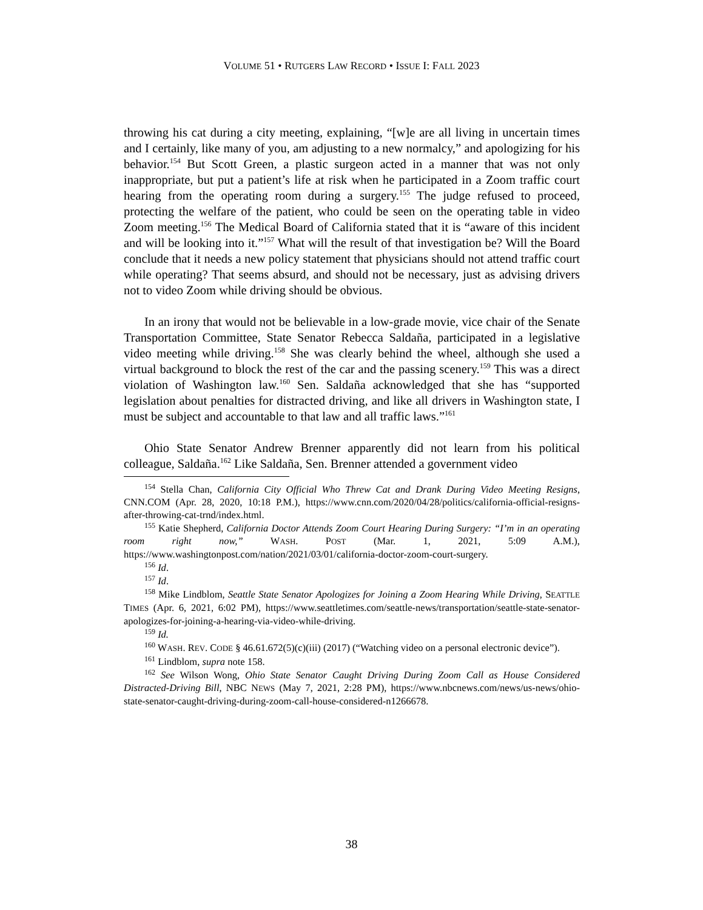VOLUME 51 • RUTGERS LAW RECORD • ISSUE I: FALL 2023
throwing his cat during a city meeting, explaining, “[w]e are all living in uncertain times and I certainly, like many of you, am adjusting to a new normalcy,” and apologizing for his behavior.<sup>154</sup> But Scott Green, a plastic surgeon acted in a manner that was not only inappropriate, but put a patient’s life at risk when he participated in a Zoom traffic court hearing from the operating room during a surgery.<sup>155</sup> The judge refused to proceed, protecting the welfare of the patient, who could be seen on the operating table in video Zoom meeting.<sup>156</sup> The Medical Board of California stated that it is “aware of this incident and will be looking into it.”<sup>157</sup> What will the result of that investigation be? Will the Board conclude that it needs a new policy statement that physicians should not attend traffic court while operating? That seems absurd, and should not be necessary, just as advising drivers not to video Zoom while driving should be obvious.
In an irony that would not be believable in a low-grade movie, vice chair of the Senate Transportation Committee, State Senator Rebecca Saldaña, participated in a legislative video meeting while driving.<sup>158</sup> She was clearly behind the wheel, although she used a virtual background to block the rest of the car and the passing scenery.<sup>159</sup> This was a direct violation of Washington law.<sup>160</sup> Sen. Saldaña acknowledged that she has “supported legislation about penalties for distracted driving, and like all drivers in Washington state, I must be subject and accountable to that law and all traffic laws.”<sup>161</sup>
Ohio State Senator Andrew Brenner apparently did not learn from his political colleague, Saldaña.<sup>162</sup> Like Saldaña, Sen. Brenner attended a government video
<sup>154</sup> Stella Chan, California City Official Who Threw Cat and Drank During Video Meeting Resigns, CNN.COM (Apr. 28, 2020, 10:18 P.M.), https://www.cnn.com/2020/04/28/politics/california-official-resigns-after-throwing-cat-trnd/index.html.
<sup>155</sup> Katie Shepherd, California Doctor Attends Zoom Court Hearing During Surgery: “I’m in an operating room right now,” WASH. POST (Mar. 1, 2021, 5:09 A.M.), https://www.washingtonpost.com/nation/2021/03/01/california-doctor-zoom-court-surgery.
<sup>156</sup> Id.
<sup>157</sup> Id.
<sup>158</sup> Mike Lindblom, Seattle State Senator Apologizes for Joining a Zoom Hearing While Driving, SEATTLE TIMES (Apr. 6, 2021, 6:02 PM), https://www.seattletimes.com/seattle-news/transportation/seattle-state-senator-apologizes-for-joining-a-hearing-via-video-while-driving.
<sup>159</sup> Id.
<sup>160</sup> WASH. REV. CODE § 46.61.672(5)(c)(iii) (2017) (“Watching video on a personal electronic device”).
<sup>161</sup> Lindblom, supra note 158.
<sup>162</sup> See Wilson Wong, Ohio State Senator Caught Driving During Zoom Call as House Considered Distracted-Driving Bill, NBC NEWS (May 7, 2021, 2:28 PM), https://www.nbcnews.com/news/us-news/ohio-state-senator-caught-driving-during-zoom-call-house-considered-n1266678.
38